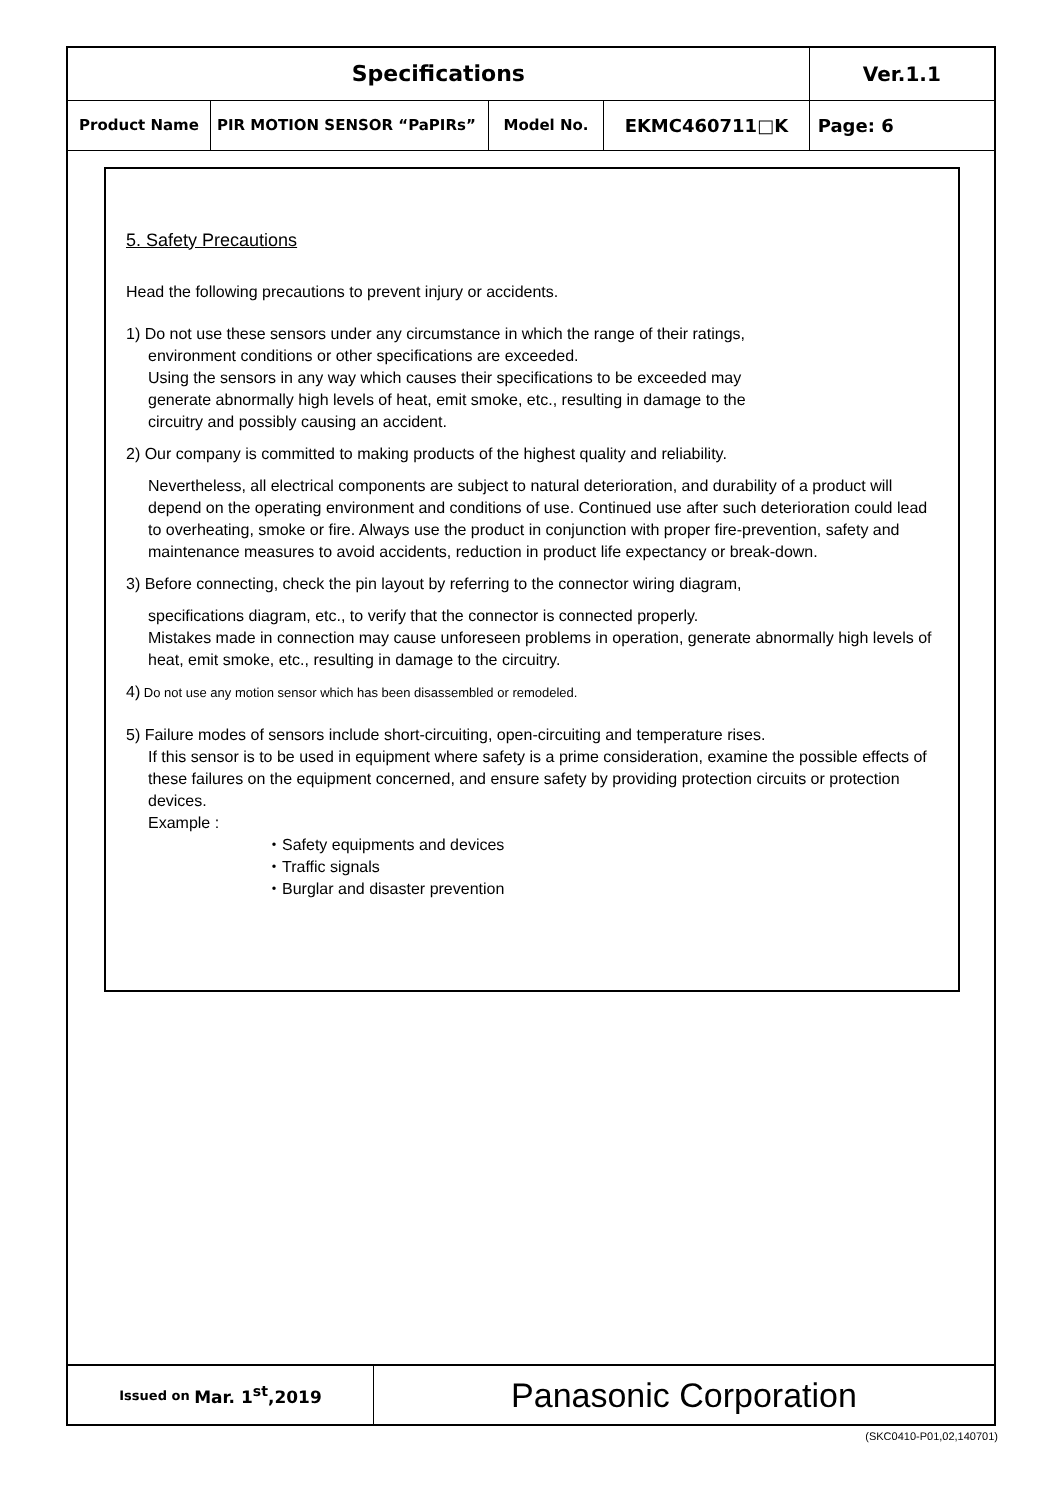| Specifications | | | | | Ver.1.1 |
| Product Name | PIR MOTION SENSOR “PaPIRs” | Model No. | EKMC460711□K | Page: 6 | |
5. Safety Precautions
Head the following precautions to prevent injury or accidents.
1) Do not use these sensors under any circumstance in which the range of their ratings,
environment conditions or other specifications are exceeded.
Using the sensors in any way which causes their specifications to be exceeded may
generate abnormally high levels of heat, emit smoke, etc., resulting in damage to the
circuitry and possibly causing an accident.
2) Our company is committed to making products of the highest quality and reliability.
Nevertheless, all electrical components are subject to natural deterioration, and durability of a product will depend on the operating environment and conditions of use. Continued use after such deterioration could lead to overheating, smoke or fire. Always use the product in conjunction with proper fire-prevention, safety and maintenance measures to avoid accidents, reduction in product life expectancy or break-down.
3) Before connecting, check the pin layout by referring to the connector wiring diagram,
specifications diagram, etc., to verify that the connector is connected properly.
Mistakes made in connection may cause unforeseen problems in operation, generate abnormally high levels of heat, emit smoke, etc., resulting in damage to the circuitry.
4) Do not use any motion sensor which has been disassembled or remodeled.
5) Failure modes of sensors include short-circuiting, open-circuiting and temperature rises.
If this sensor is to be used in equipment where safety is a prime consideration, examine the possible effects of these failures on the equipment concerned, and ensure safety by providing protection circuits or protection devices.
Example :
・Safety equipments and devices
・Traffic signals
・Burglar and disaster prevention
Issued on Mar. 1<sup>st</sup>,2019
Panasonic Corporation
(SKC0410-P01,02,140701)